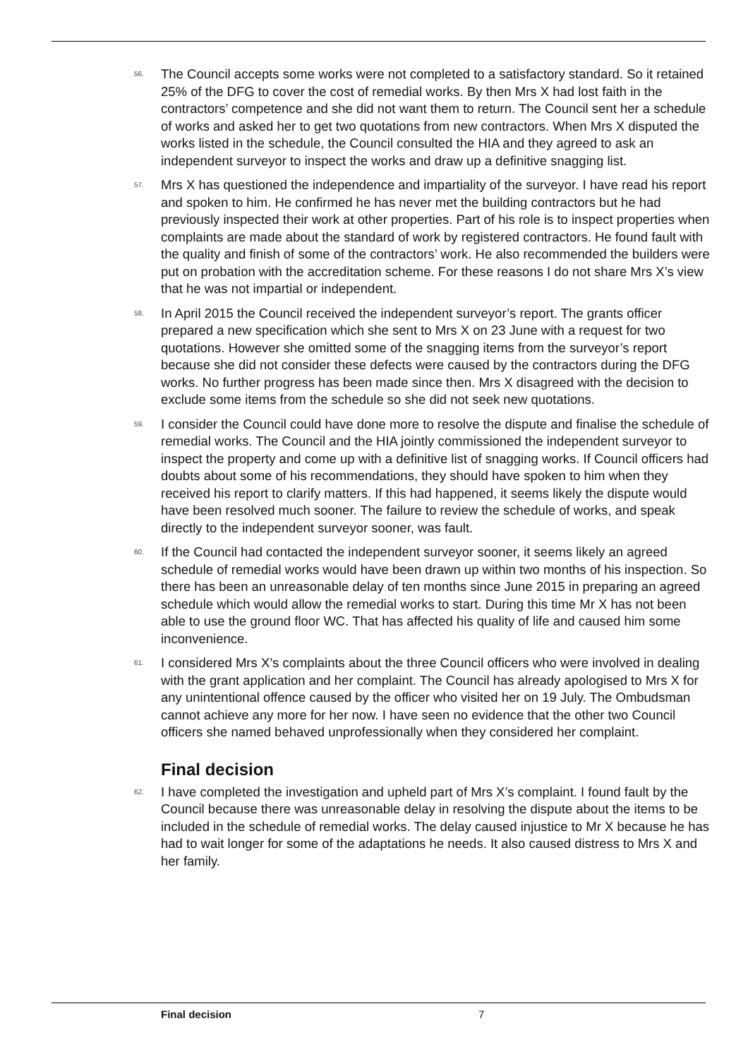56. The Council accepts some works were not completed to a satisfactory standard. So it retained 25% of the DFG to cover the cost of remedial works. By then Mrs X had lost faith in the contractors’ competence and she did not want them to return. The Council sent her a schedule of works and asked her to get two quotations from new contractors. When Mrs X disputed the works listed in the schedule, the Council consulted the HIA and they agreed to ask an independent surveyor to inspect the works and draw up a definitive snagging list.
57. Mrs X has questioned the independence and impartiality of the surveyor. I have read his report and spoken to him. He confirmed he has never met the building contractors but he had previously inspected their work at other properties. Part of his role is to inspect properties when complaints are made about the standard of work by registered contractors. He found fault with the quality and finish of some of the contractors’ work. He also recommended the builders were put on probation with the accreditation scheme. For these reasons I do not share Mrs X’s view that he was not impartial or independent.
58. In April 2015 the Council received the independent surveyor’s report. The grants officer prepared a new specification which she sent to Mrs X on 23 June with a request for two quotations. However she omitted some of the snagging items from the surveyor’s report because she did not consider these defects were caused by the contractors during the DFG works. No further progress has been made since then. Mrs X disagreed with the decision to exclude some items from the schedule so she did not seek new quotations.
59. I consider the Council could have done more to resolve the dispute and finalise the schedule of remedial works. The Council and the HIA jointly commissioned the independent surveyor to inspect the property and come up with a definitive list of snagging works. If Council officers had doubts about some of his recommendations, they should have spoken to him when they received his report to clarify matters. If this had happened, it seems likely the dispute would have been resolved much sooner. The failure to review the schedule of works, and speak directly to the independent surveyor sooner, was fault.
60. If the Council had contacted the independent surveyor sooner, it seems likely an agreed schedule of remedial works would have been drawn up within two months of his inspection. So there has been an unreasonable delay of ten months since June 2015 in preparing an agreed schedule which would allow the remedial works to start. During this time Mr X has not been able to use the ground floor WC. That has affected his quality of life and caused him some inconvenience.
61. I considered Mrs X’s complaints about the three Council officers who were involved in dealing with the grant application and her complaint. The Council has already apologised to Mrs X for any unintentional offence caused by the officer who visited her on 19 July. The Ombudsman cannot achieve any more for her now. I have seen no evidence that the other two Council officers she named behaved unprofessionally when they considered her complaint.
Final decision
62. I have completed the investigation and upheld part of Mrs X’s complaint. I found fault by the Council because there was unreasonable delay in resolving the dispute about the items to be included in the schedule of remedial works. The delay caused injustice to Mr X because he has had to wait longer for some of the adaptations he needs. It also caused distress to Mrs X and her family.
Final decision 7